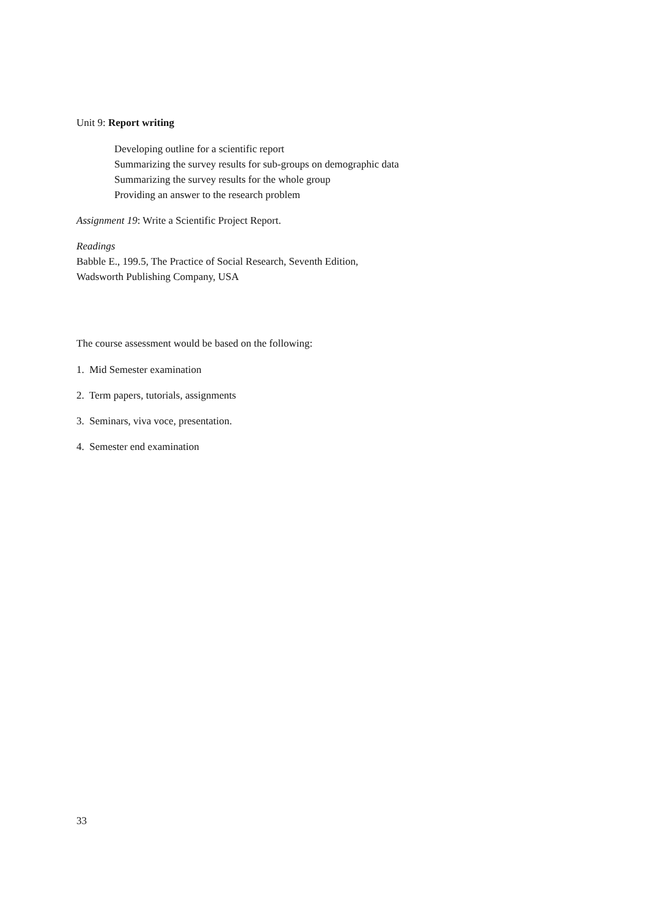Unit 9: Report writing
Developing outline for a scientific report
Summarizing the survey results for sub-groups on demographic data
Summarizing the survey results for the whole group
Providing an answer to the research problem
Assignment 19: Write a Scientific Project Report.
Readings
Babble E., 199.5, The Practice of Social Research, Seventh Edition,
Wadsworth Publishing Company, USA
The course assessment would be based on the following:
1. Mid Semester examination
2. Term papers, tutorials, assignments
3. Seminars, viva voce, presentation.
4. Semester end examination
33